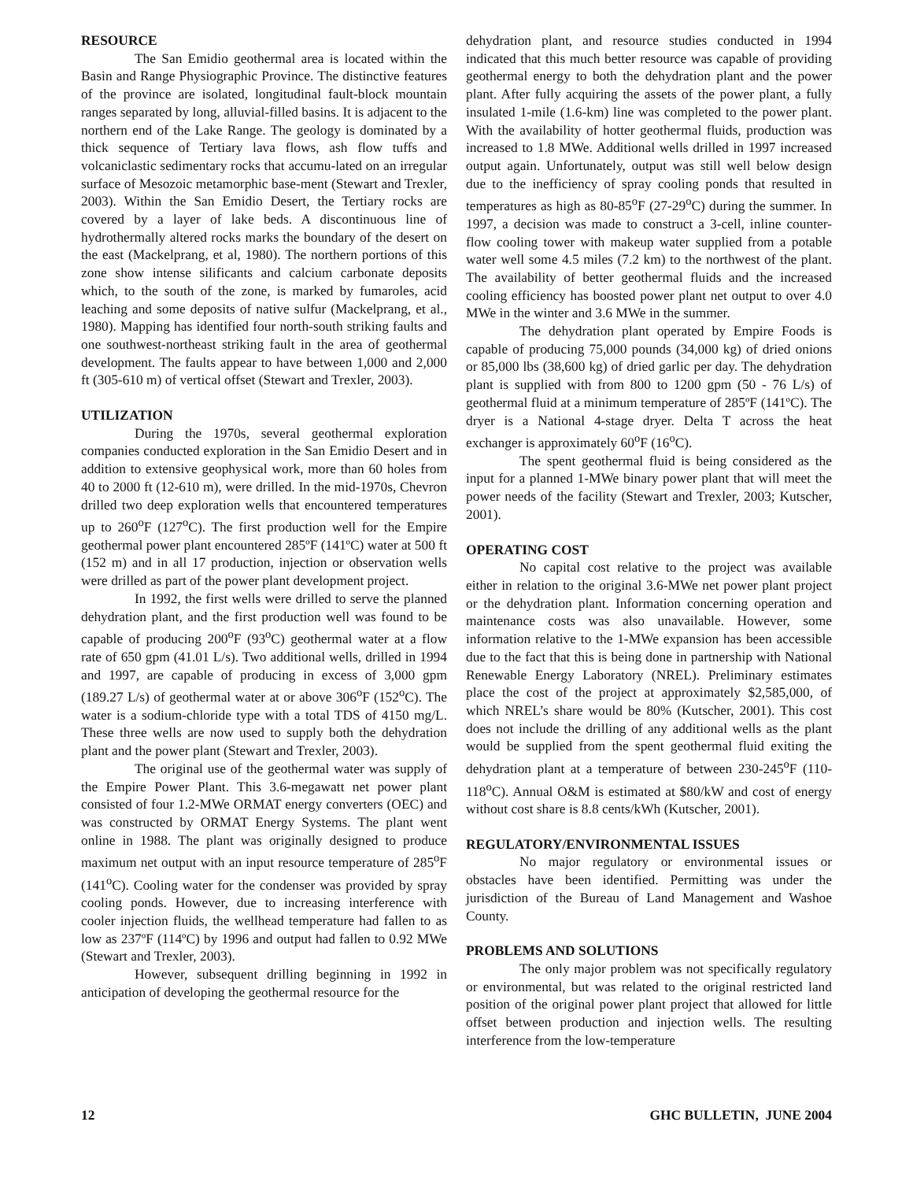RESOURCE
The San Emidio geothermal area is located within the Basin and Range Physiographic Province. The distinctive features of the province are isolated, longitudinal fault-block mountain ranges separated by long, alluvial-filled basins. It is adjacent to the northern end of the Lake Range. The geology is dominated by a thick sequence of Tertiary lava flows, ash flow tuffs and volcaniclastic sedimentary rocks that accumu-lated on an irregular surface of Mesozoic metamorphic base-ment (Stewart and Trexler, 2003). Within the San Emidio Desert, the Tertiary rocks are covered by a layer of lake beds. A discontinuous line of hydrothermally altered rocks marks the boundary of the desert on the east (Mackelprang, et al, 1980). The northern portions of this zone show intense silificants and calcium carbonate deposits which, to the south of the zone, is marked by fumaroles, acid leaching and some deposits of native sulfur (Mackelprang, et al., 1980). Mapping has identified four north-south striking faults and one southwest-northeast striking fault in the area of geothermal development. The faults appear to have between 1,000 and 2,000 ft (305-610 m) of vertical offset (Stewart and Trexler, 2003).
UTILIZATION
During the 1970s, several geothermal exploration companies conducted exploration in the San Emidio Desert and in addition to extensive geophysical work, more than 60 holes from 40 to 2000 ft (12-610 m), were drilled. In the mid-1970s, Chevron drilled two deep exploration wells that encountered temperatures up to 260<sup>o</sup>F (127<sup>o</sup>C). The first production well for the Empire geothermal power plant encountered 285ºF (141ºC) water at 500 ft (152 m) and in all 17 production, injection or observation wells were drilled as part of the power plant development project.
In 1992, the first wells were drilled to serve the planned dehydration plant, and the first production well was found to be capable of producing 200<sup>o</sup>F (93<sup>o</sup>C) geothermal water at a flow rate of 650 gpm (41.01 L/s). Two additional wells, drilled in 1994 and 1997, are capable of producing in excess of 3,000 gpm (189.27 L/s) of geothermal water at or above 306<sup>o</sup>F (152<sup>o</sup>C). The water is a sodium-chloride type with a total TDS of 4150 mg/L. These three wells are now used to supply both the dehydration plant and the power plant (Stewart and Trexler, 2003).
The original use of the geothermal water was supply of the Empire Power Plant. This 3.6-megawatt net power plant consisted of four 1.2-MWe ORMAT energy converters (OEC) and was constructed by ORMAT Energy Systems. The plant went online in 1988. The plant was originally designed to produce maximum net output with an input resource temperature of 285<sup>o</sup>F (141<sup>o</sup>C). Cooling water for the condenser was provided by spray cooling ponds. However, due to increasing interference with cooler injection fluids, the wellhead temperature had fallen to as low as 237ºF (114ºC) by 1996 and output had fallen to 0.92 MWe (Stewart and Trexler, 2003).
However, subsequent drilling beginning in 1992 in anticipation of developing the geothermal resource for the
dehydration plant, and resource studies conducted in 1994 indicated that this much better resource was capable of providing geothermal energy to both the dehydration plant and the power plant. After fully acquiring the assets of the power plant, a fully insulated 1-mile (1.6-km) line was completed to the power plant. With the availability of hotter geothermal fluids, production was increased to 1.8 MWe. Additional wells drilled in 1997 increased output again. Unfortunately, output was still well below design due to the inefficiency of spray cooling ponds that resulted in temperatures as high as 80-85<sup>o</sup>F (27-29<sup>o</sup>C) during the summer. In 1997, a decision was made to construct a 3-cell, inline counter-flow cooling tower with makeup water supplied from a potable water well some 4.5 miles (7.2 km) to the northwest of the plant. The availability of better geothermal fluids and the increased cooling efficiency has boosted power plant net output to over 4.0 MWe in the winter and 3.6 MWe in the summer.
The dehydration plant operated by Empire Foods is capable of producing 75,000 pounds (34,000 kg) of dried onions or 85,000 lbs (38,600 kg) of dried garlic per day. The dehydration plant is supplied with from 800 to 1200 gpm (50 - 76 L/s) of geothermal fluid at a minimum temperature of 285ºF (141ºC). The dryer is a National 4-stage dryer. Delta T across the heat exchanger is approximately 60<sup>o</sup>F (16<sup>o</sup>C).
The spent geothermal fluid is being considered as the input for a planned 1-MWe binary power plant that will meet the power needs of the facility (Stewart and Trexler, 2003; Kutscher, 2001).
OPERATING COST
No capital cost relative to the project was available either in relation to the original 3.6-MWe net power plant project or the dehydration plant. Information concerning operation and maintenance costs was also unavailable. However, some information relative to the 1-MWe expansion has been accessible due to the fact that this is being done in partnership with National Renewable Energy Laboratory (NREL). Preliminary estimates place the cost of the project at approximately $2,585,000, of which NREL’s share would be 80% (Kutscher, 2001). This cost does not include the drilling of any additional wells as the plant would be supplied from the spent geothermal fluid exiting the dehydration plant at a temperature of between 230-245<sup>o</sup>F (110-118<sup>o</sup>C). Annual O&M is estimated at $80/kW and cost of energy without cost share is 8.8 cents/kWh (Kutscher, 2001).
REGULATORY/ENVIRONMENTAL ISSUES
No major regulatory or environmental issues or obstacles have been identified. Permitting was under the jurisdiction of the Bureau of Land Management and Washoe County.
PROBLEMS AND SOLUTIONS
The only major problem was not specifically regulatory or environmental, but was related to the original restricted land position of the original power plant project that allowed for little offset between production and injection wells. The resulting interference from the low-temperature
12 GHC BULLETIN, JUNE 2004